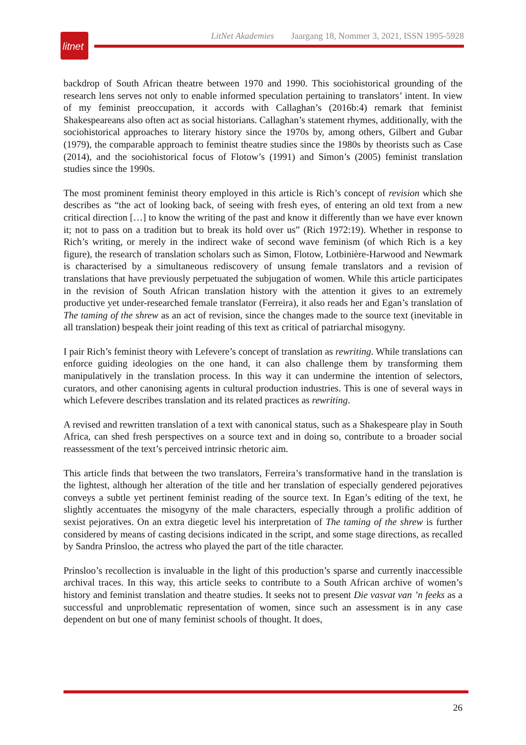litnet
LitNet Akademies Jaargang 18, Nommer 3, 2021, ISSN 1995-5928
backdrop of South African theatre between 1970 and 1990. This sociohistorical grounding of the research lens serves not only to enable informed speculation pertaining to translators’ intent. In view of my feminist preoccupation, it accords with Callaghan’s (2016b:4) remark that feminist Shakespeareans also often act as social historians. Callaghan’s statement rhymes, additionally, with the sociohistorical approaches to literary history since the 1970s by, among others, Gilbert and Gubar (1979), the comparable approach to feminist theatre studies since the 1980s by theorists such as Case (2014), and the sociohistorical focus of Flotow’s (1991) and Simon’s (2005) feminist translation studies since the 1990s.
The most prominent feminist theory employed in this article is Rich’s concept of revision which she describes as “the act of looking back, of seeing with fresh eyes, of entering an old text from a new critical direction […] to know the writing of the past and know it differently than we have ever known it; not to pass on a tradition but to break its hold over us” (Rich 1972:19). Whether in response to Rich’s writing, or merely in the indirect wake of second wave feminism (of which Rich is a key figure), the research of translation scholars such as Simon, Flotow, Lotbinière-Harwood and Newmark is characterised by a simultaneous rediscovery of unsung female translators and a revision of translations that have previously perpetuated the subjugation of women. While this article participates in the revision of South African translation history with the attention it gives to an extremely productive yet under-researched female translator (Ferreira), it also reads her and Egan’s translation of The taming of the shrew as an act of revision, since the changes made to the source text (inevitable in all translation) bespeak their joint reading of this text as critical of patriarchal misogyny.
I pair Rich’s feminist theory with Lefevere’s concept of translation as rewriting. While translations can enforce guiding ideologies on the one hand, it can also challenge them by transforming them manipulatively in the translation process. In this way it can undermine the intention of selectors, curators, and other canonising agents in cultural production industries. This is one of several ways in which Lefevere describes translation and its related practices as rewriting.
A revised and rewritten translation of a text with canonical status, such as a Shakespeare play in South Africa, can shed fresh perspectives on a source text and in doing so, contribute to a broader social reassessment of the text’s perceived intrinsic rhetoric aim.
This article finds that between the two translators, Ferreira’s transformative hand in the translation is the lightest, although her alteration of the title and her translation of especially gendered pejoratives conveys a subtle yet pertinent feminist reading of the source text. In Egan’s editing of the text, he slightly accentuates the misogyny of the male characters, especially through a prolific addition of sexist pejoratives. On an extra diegetic level his interpretation of The taming of the shrew is further considered by means of casting decisions indicated in the script, and some stage directions, as recalled by Sandra Prinsloo, the actress who played the part of the title character.
Prinsloo’s recollection is invaluable in the light of this production’s sparse and currently inaccessible archival traces. In this way, this article seeks to contribute to a South African archive of women’s history and feminist translation and theatre studies. It seeks not to present Die vasvat van ’n feeks as a successful and unproblematic representation of women, since such an assessment is in any case dependent on but one of many feminist schools of thought. It does,
26